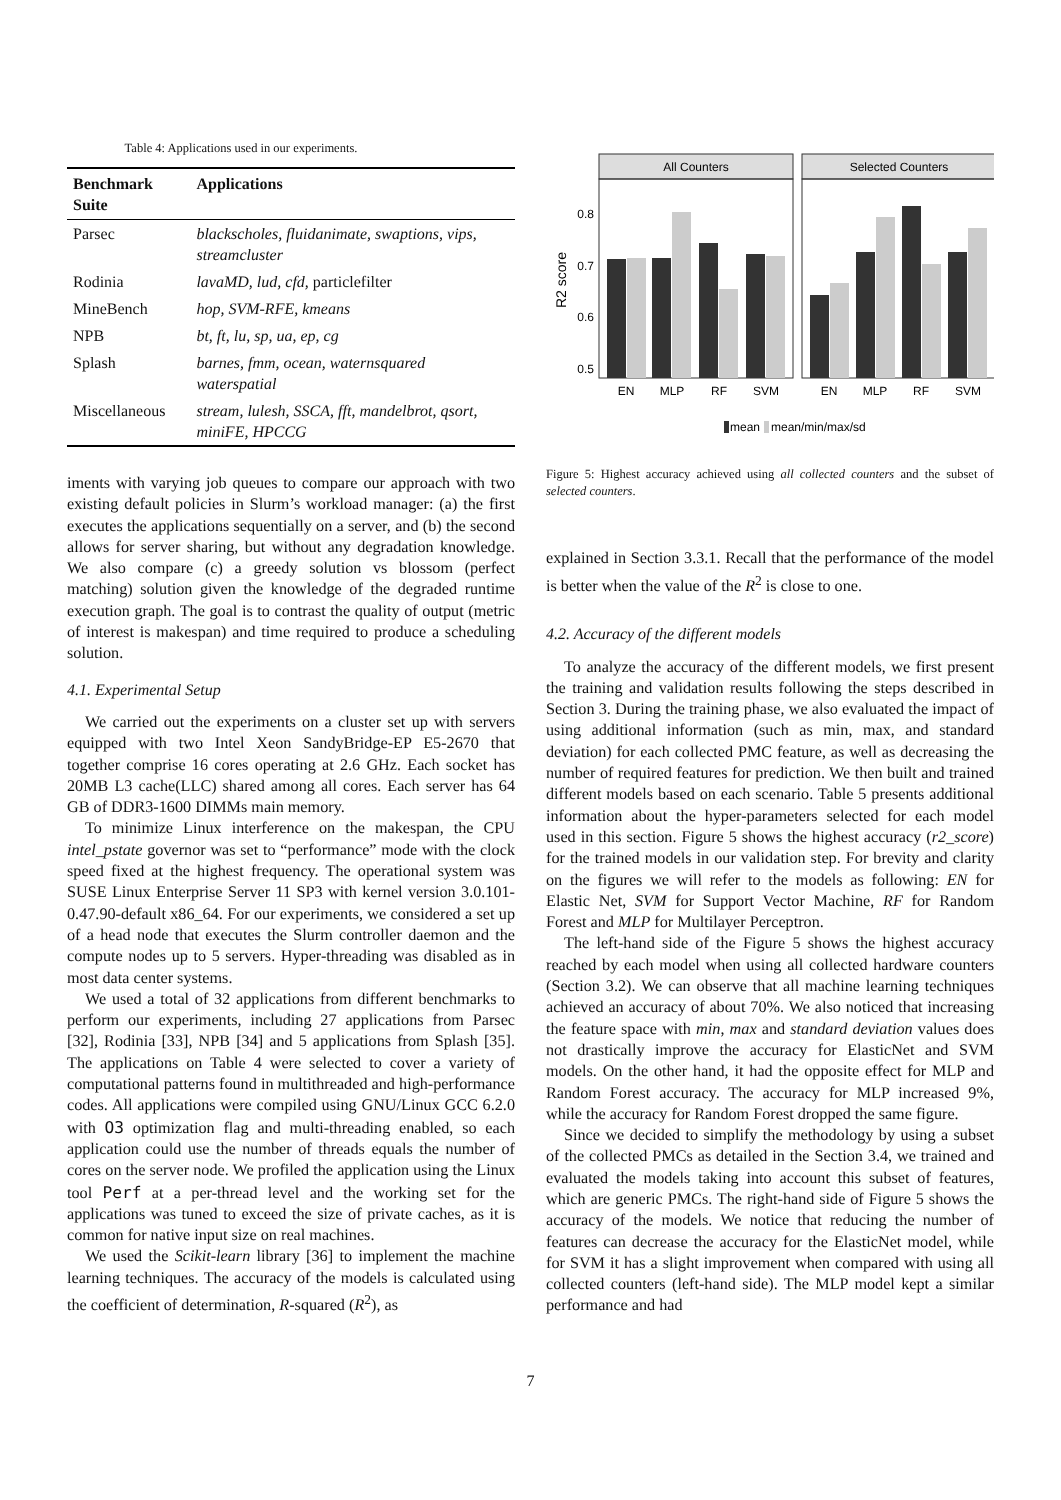Table 4: Applications used in our experiments.
| Benchmark Suite | Applications |
| --- | --- |
| Parsec | blackscholes, fluidanimate, swaptions, vips, streamcluster |
| Rodinia | lavaMD, lud, cfd, particlefilter |
| MineBench | hop, SVM-RFE, kmeans |
| NPB | bt, ft, lu, sp, ua, ep, cg |
| Splash | barnes, fmm, ocean, waternsquared waterspatial |
| Miscellaneous | stream, lulesh, SSCA, fft, mandelbrot, qsort, miniFE, HPCCG |
iments with varying job queues to compare our approach with two existing default policies in Slurm’s workload manager: (a) the first executes the applications sequentially on a server, and (b) the second allows for server sharing, but without any degradation knowledge. We also compare (c) a greedy solution vs blossom (perfect matching) solution given the knowledge of the degraded runtime execution graph. The goal is to contrast the quality of output (metric of interest is makespan) and time required to produce a scheduling solution.
4.1. Experimental Setup
We carried out the experiments on a cluster set up with servers equipped with two Intel Xeon SandyBridge-EP E5-2670 that together comprise 16 cores operating at 2.6 GHz. Each socket has 20MB L3 cache(LLC) shared among all cores. Each server has 64 GB of DDR3-1600 DIMMs main memory.
To minimize Linux interference on the makespan, the CPU intel_pstate governor was set to “performance” mode with the clock speed fixed at the highest frequency. The operational system was SUSE Linux Enterprise Server 11 SP3 with kernel version 3.0.101-0.47.90-default x86_64. For our experiments, we considered a set up of a head node that executes the Slurm controller daemon and the compute nodes up to 5 servers. Hyper-threading was disabled as in most data center systems.
We used a total of 32 applications from different benchmarks to perform our experiments, including 27 applications from Parsec [32], Rodinia [33], NPB [34] and 5 applications from Splash [35]. The applications on Table 4 were selected to cover a variety of computational patterns found in multithreaded and high-performance codes. All applications were compiled using GNU/Linux GCC 6.2.0 with O3 optimization flag and multi-threading enabled, so each application could use the number of threads equals the number of cores on the server node. We profiled the application using the Linux tool Perf at a per-thread level and the working set for the applications was tuned to exceed the size of private caches, as it is common for native input size on real machines.
We used the Scikit-learn library [36] to implement the machine learning techniques. The accuracy of the models is calculated using the coefficient of determination, R-squared (R<sup>2</sup>), as
All Counters
Selected Counters
0.8
0.7
0.6
0.5
R2 score
EN
MLP
RF
SVM
EN
MLP
RF
SVM
mean
mean/min/max/sd
Figure 5: Highest accuracy achieved using all collected counters and the subset of selected counters.
explained in Section 3.3.1. Recall that the performance of the model is better when the value of the R<sup>2</sup> is close to one.
4.2. Accuracy of the different models
To analyze the accuracy of the different models, we first present the training and validation results following the steps described in Section 3. During the training phase, we also evaluated the impact of using additional information (such as min, max, and standard deviation) for each collected PMC feature, as well as decreasing the number of required features for prediction. We then built and trained different models based on each scenario. Table 5 presents additional information about the hyper-parameters selected for each model used in this section. Figure 5 shows the highest accuracy (r2_score) for the trained models in our validation step. For brevity and clarity on the figures we will refer to the models as following: EN for Elastic Net, SVM for Support Vector Machine, RF for Random Forest and MLP for Multilayer Perceptron.
The left-hand side of the Figure 5 shows the highest accuracy reached by each model when using all collected hardware counters (Section 3.2). We can observe that all machine learning techniques achieved an accuracy of about 70%. We also noticed that increasing the feature space with min, max and standard deviation values does not drastically improve the accuracy for ElasticNet and SVM models. On the other hand, it had the opposite effect for MLP and Random Forest accuracy. The accuracy for MLP increased 9%, while the accuracy for Random Forest dropped the same figure.
Since we decided to simplify the methodology by using a subset of the collected PMCs as detailed in the Section 3.4, we trained and evaluated the models taking into account this subset of features, which are generic PMCs. The right-hand side of Figure 5 shows the accuracy of the models. We notice that reducing the number of features can decrease the accuracy for the ElasticNet model, while for SVM it has a slight improvement when compared with using all collected counters (left-hand side). The MLP model kept a similar performance and had
7